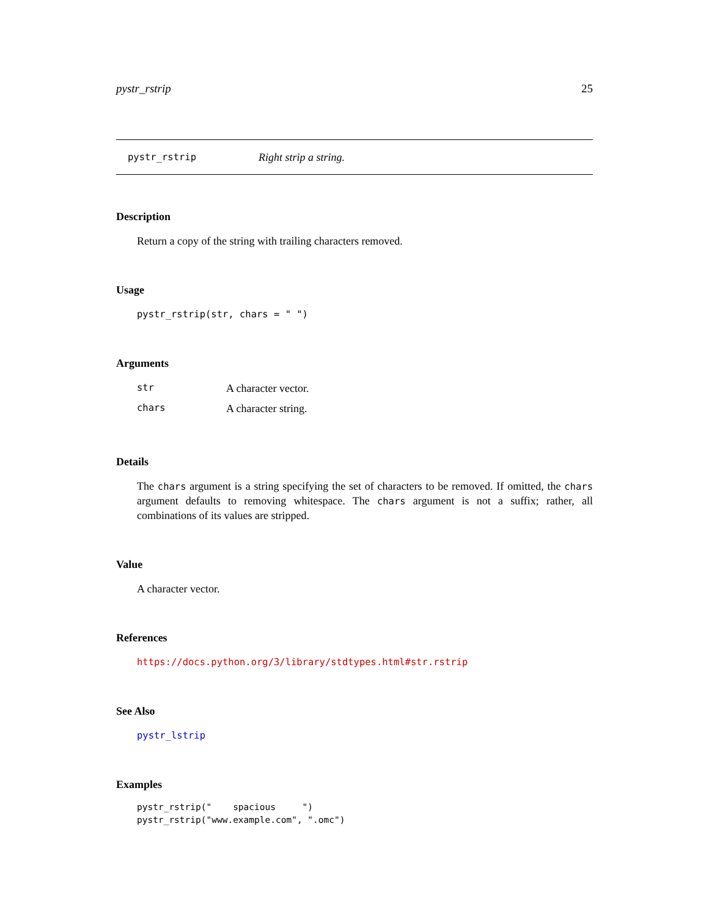pystr_rstrip 25
pystr_rstrip Right strip a string.
Description
Return a copy of the string with trailing characters removed.
Usage
pystr_rstrip(str, chars = " ")
Arguments
| str | A character vector. |
| chars | A character string. |
Details
The chars argument is a string specifying the set of characters to be removed. If omitted, the chars argument defaults to removing whitespace. The chars argument is not a suffix; rather, all combinations of its values are stripped.
Value
A character vector.
References
https://docs.python.org/3/library/stdtypes.html#str.rstrip
See Also
pystr_lstrip
Examples
pystr_rstrip("    spacious     ")
pystr_rstrip("www.example.com", ".omc")